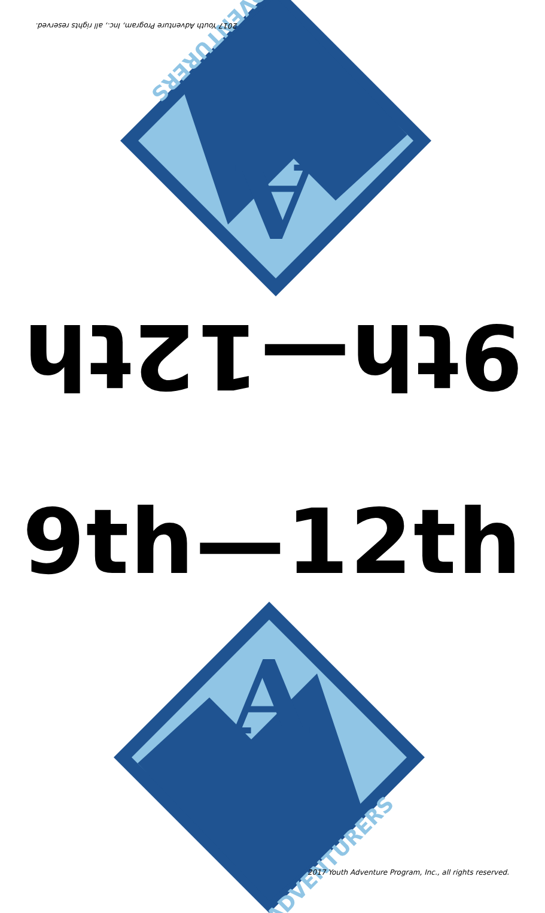9th—12th
A
ADVENTURERS
2017 Youth Adventure Program, Inc., all rights reserved.
9th—12th
A
ADVENTURERS
2017 Youth Adventure Program, Inc., all rights reserved.